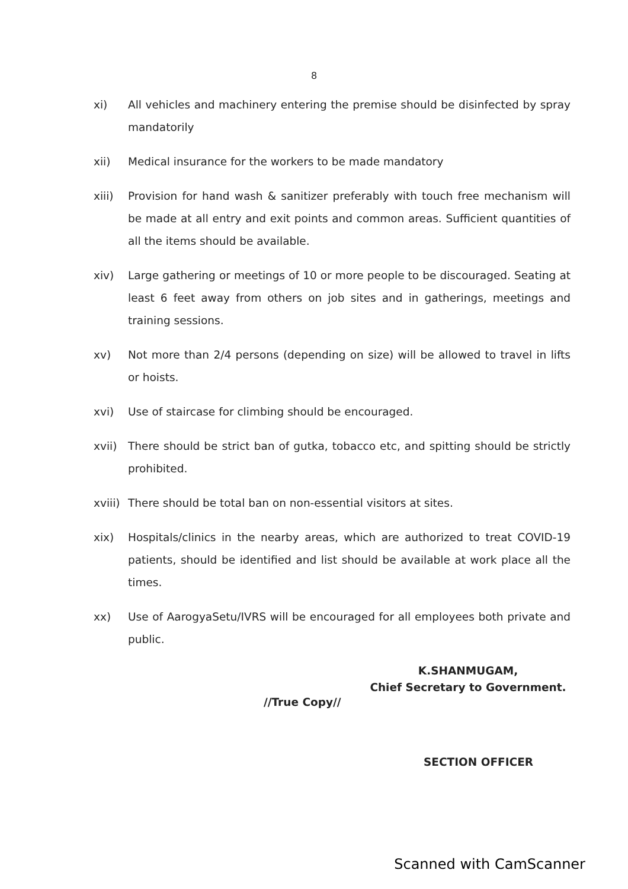8
xi) All vehicles and machinery entering the premise should be disinfected by spray mandatorily
xii) Medical insurance for the workers to be made mandatory
xiii) Provision for hand wash & sanitizer preferably with touch free mechanism will be made at all entry and exit points and common areas. Sufficient quantities of all the items should be available.
xiv) Large gathering or meetings of 10 or more people to be discouraged. Seating at least 6 feet away from others on job sites and in gatherings, meetings and training sessions.
xv) Not more than 2/4 persons (depending on size) will be allowed to travel in lifts or hoists.
xvi) Use of staircase for climbing should be encouraged.
xvii) There should be strict ban of gutka, tobacco etc, and spitting should be strictly prohibited.
xviii)
There should be total ban on non-essential visitors at sites.
xix) Hospitals/clinics in the nearby areas, which are authorized to treat COVID-19 patients, should be identified and list should be available at work place all the times.
xx) Use of AarogyaSetu/IVRS will be encouraged for all employees both private and public.
K.SHANMUGAM,
Chief Secretary to Government.
//True Copy//
SECTION OFFICER
Scanned with CamScanner